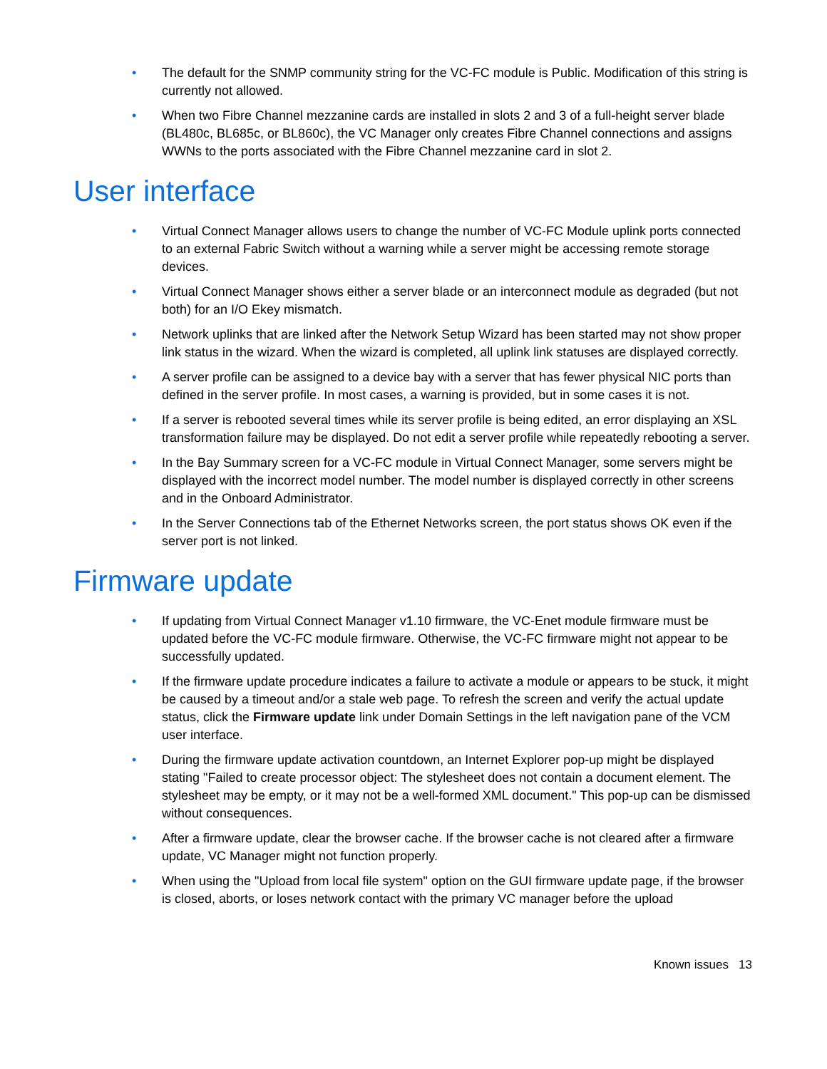• The default for the SNMP community string for the VC-FC module is Public. Modification of this string is currently not allowed.
• When two Fibre Channel mezzanine cards are installed in slots 2 and 3 of a full-height server blade (BL480c, BL685c, or BL860c), the VC Manager only creates Fibre Channel connections and assigns WWNs to the ports associated with the Fibre Channel mezzanine card in slot 2.
User interface
• Virtual Connect Manager allows users to change the number of VC-FC Module uplink ports connected to an external Fabric Switch without a warning while a server might be accessing remote storage devices.
• Virtual Connect Manager shows either a server blade or an interconnect module as degraded (but not both) for an I/O Ekey mismatch.
• Network uplinks that are linked after the Network Setup Wizard has been started may not show proper link status in the wizard. When the wizard is completed, all uplink link statuses are displayed correctly.
• A server profile can be assigned to a device bay with a server that has fewer physical NIC ports than defined in the server profile. In most cases, a warning is provided, but in some cases it is not.
• If a server is rebooted several times while its server profile is being edited, an error displaying an XSL transformation failure may be displayed. Do not edit a server profile while repeatedly rebooting a server.
• In the Bay Summary screen for a VC-FC module in Virtual Connect Manager, some servers might be displayed with the incorrect model number. The model number is displayed correctly in other screens and in the Onboard Administrator.
• In the Server Connections tab of the Ethernet Networks screen, the port status shows OK even if the server port is not linked.
Firmware update
• If updating from Virtual Connect Manager v1.10 firmware, the VC-Enet module firmware must be updated before the VC-FC module firmware. Otherwise, the VC-FC firmware might not appear to be successfully updated.
• If the firmware update procedure indicates a failure to activate a module or appears to be stuck, it might be caused by a timeout and/or a stale web page. To refresh the screen and verify the actual update status, click the Firmware update link under Domain Settings in the left navigation pane of the VCM user interface.
• During the firmware update activation countdown, an Internet Explorer pop-up might be displayed stating "Failed to create processor object: The stylesheet does not contain a document element. The stylesheet may be empty, or it may not be a well-formed XML document." This pop-up can be dismissed without consequences.
• After a firmware update, clear the browser cache. If the browser cache is not cleared after a firmware update, VC Manager might not function properly.
• When using the "Upload from local file system" option on the GUI firmware update page, if the browser is closed, aborts, or loses network contact with the primary VC manager before the upload
Known issues 13